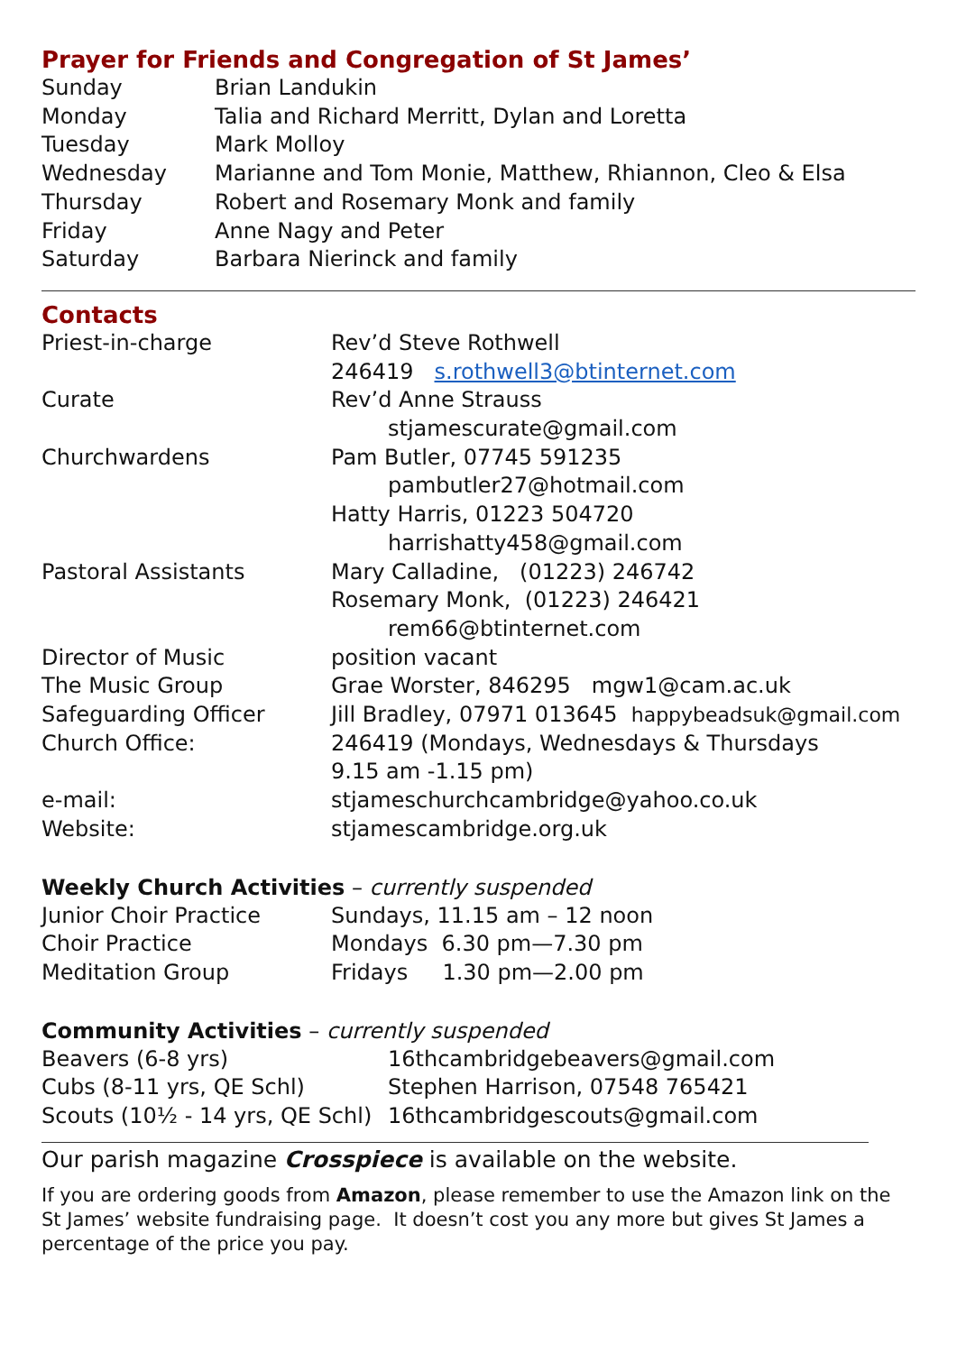Prayer for Friends and Congregation of St James’
| Sunday | Brian Landukin |
| Monday | Talia and Richard Merritt, Dylan and Loretta |
| Tuesday | Mark Molloy |
| Wednesday | Marianne and Tom Monie, Matthew, Rhiannon, Cleo & Elsa |
| Thursday | Robert and Rosemary Monk and family |
| Friday | Anne Nagy and Peter |
| Saturday | Barbara Nierinck and family |
Contacts
| Priest-in-charge | Rev’d Steve Rothwell |
| | 246419 s.rothwell3@btinternet.com |
| Curate | Rev’d Anne Strauss |
| | stjamescurate@gmail.com |
| Churchwardens | Pam Butler, 07745 591235 |
| | pambutler27@hotmail.com |
| | Hatty Harris, 01223 504720 |
| | harrishatty458@gmail.com |
| Pastoral Assistants | Mary Calladine, (01223) 246742 |
| | Rosemary Monk, (01223) 246421 |
| | rem66@btinternet.com |
| Director of Music | position vacant |
| The Music Group | Grae Worster, 846295 mgw1@cam.ac.uk |
| Safeguarding Officer | Jill Bradley, 07971 013645 happybeadsuk@gmail.com |
| Church Office: | 246419 (Mondays, Wednesdays & Thursdays |
| | 9.15 am -1.15 pm) |
| e-mail: | stjameschurchcambridge@yahoo.co.uk |
| Website: | stjamescambridge.org.uk |
Weekly Church Activities – currently suspended
| Junior Choir Practice | Sundays, 11.15 am – 12 noon |
| Choir Practice | Mondays 6.30 pm—7.30 pm |
| Meditation Group | Fridays 1.30 pm—2.00 pm |
Community Activities – currently suspended
| Beavers (6-8 yrs) | 16thcambridgebeavers@gmail.com |
| Cubs (8-11 yrs, QE Schl) | Stephen Harrison, 07548 765421 |
| Scouts (10½ - 14 yrs, QE Schl) | 16thcambridgescouts@gmail.com |
Our parish magazine Crosspiece is available on the website.
If you are ordering goods from Amazon, please remember to use the Amazon link on the St James’ website fundraising page. It doesn’t cost you any more but gives St James a percentage of the price you pay.